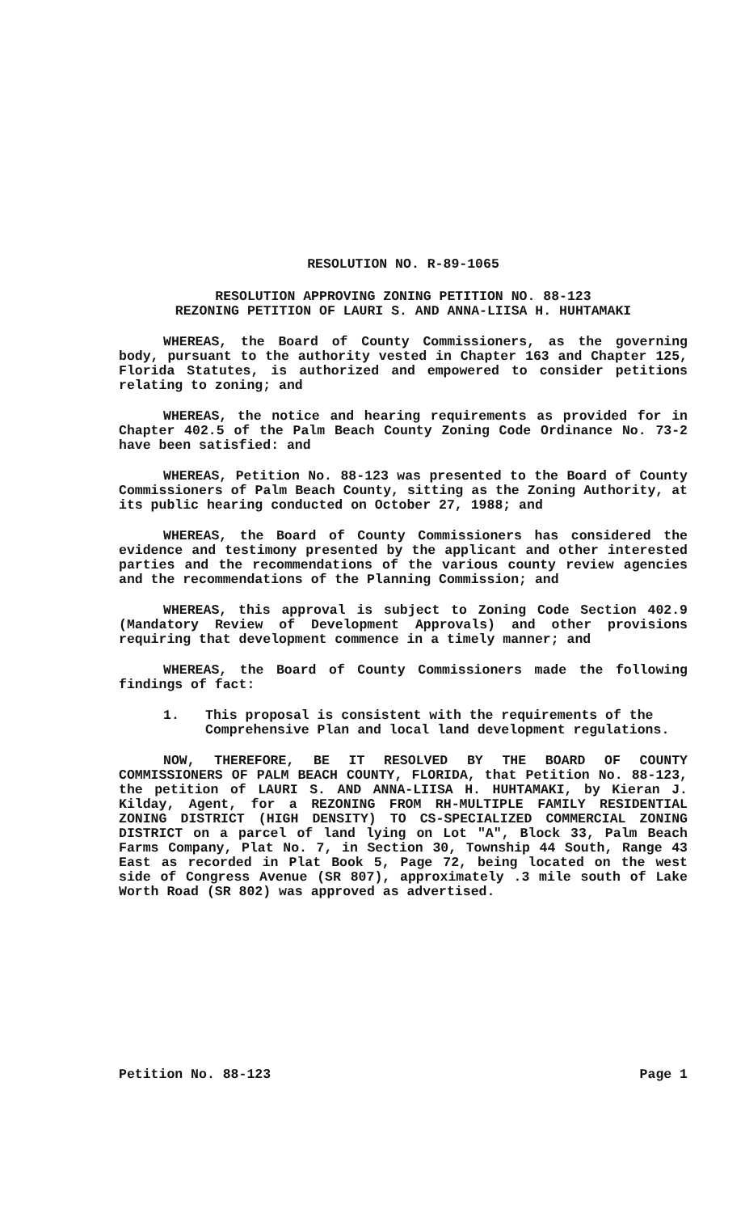RESOLUTION NO. R-89-1065
RESOLUTION APPROVING ZONING PETITION NO. 88-123
REZONING PETITION OF LAURI S. AND ANNA-LIISA H. HUHTAMAKI
WHEREAS, the Board of County Commissioners, as the governing body, pursuant to the authority vested in Chapter 163 and Chapter 125, Florida Statutes, is authorized and empowered to consider petitions relating to zoning; and
WHEREAS, the notice and hearing requirements as provided for in Chapter 402.5 of the Palm Beach County Zoning Code Ordinance No. 73-2 have been satisfied: and
WHEREAS, Petition No. 88-123 was presented to the Board of County Commissioners of Palm Beach County, sitting as the Zoning Authority, at its public hearing conducted on October 27, 1988; and
WHEREAS, the Board of County Commissioners has considered the evidence and testimony presented by the applicant and other interested parties and the recommendations of the various county review agencies and the recommendations of the Planning Commission; and
WHEREAS, this approval is subject to Zoning Code Section 402.9 (Mandatory Review of Development Approvals) and other provisions requiring that development commence in a timely manner; and
WHEREAS, the Board of County Commissioners made the following findings of fact:
1. This proposal is consistent with the requirements of the Comprehensive Plan and local land development regulations.
NOW, THEREFORE, BE IT RESOLVED BY THE BOARD OF COUNTY COMMISSIONERS OF PALM BEACH COUNTY, FLORIDA, that Petition No. 88-123, the petition of LAURI S. AND ANNA-LIISA H. HUHTAMAKI, by Kieran J. Kilday, Agent, for a REZONING FROM RH-MULTIPLE FAMILY RESIDENTIAL ZONING DISTRICT (HIGH DENSITY) TO CS-SPECIALIZED COMMERCIAL ZONING DISTRICT on a parcel of land lying on Lot "A", Block 33, Palm Beach Farms Company, Plat No. 7, in Section 30, Township 44 South, Range 43 East as recorded in Plat Book 5, Page 72, being located on the west side of Congress Avenue (SR 807), approximately .3 mile south of Lake Worth Road (SR 802) was approved as advertised.
Petition No. 88-123 Page 1